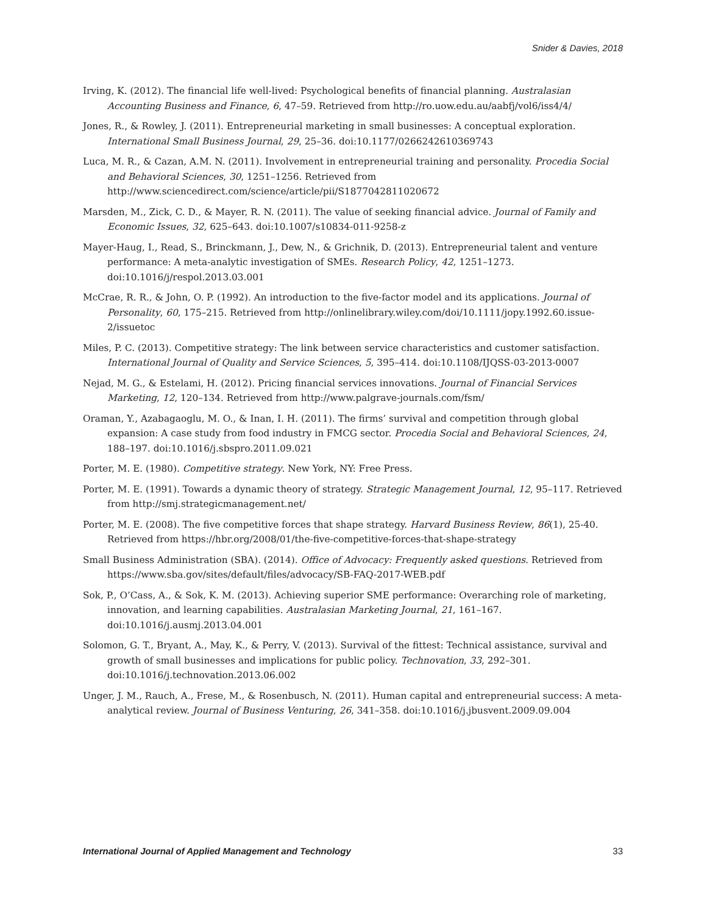Snider & Davies, 2018
Irving, K. (2012). The financial life well-lived: Psychological benefits of financial planning. Australasian Accounting Business and Finance, 6, 47–59. Retrieved from http://ro.uow.edu.au/aabfj/vol6/iss4/4/
Jones, R., & Rowley, J. (2011). Entrepreneurial marketing in small businesses: A conceptual exploration. International Small Business Journal, 29, 25–36. doi:10.1177/0266242610369743
Luca, M. R., & Cazan, A.M. N. (2011). Involvement in entrepreneurial training and personality. Procedia Social and Behavioral Sciences, 30, 1251–1256. Retrieved from http://www.sciencedirect.com/science/article/pii/S1877042811020672
Marsden, M., Zick, C. D., & Mayer, R. N. (2011). The value of seeking financial advice. Journal of Family and Economic Issues, 32, 625–643. doi:10.1007/s10834-011-9258-z
Mayer-Haug, I., Read, S., Brinckmann, J., Dew, N., & Grichnik, D. (2013). Entrepreneurial talent and venture performance: A meta-analytic investigation of SMEs. Research Policy, 42, 1251–1273. doi:10.1016/j/respol.2013.03.001
McCrae, R. R., & John, O. P. (1992). An introduction to the five-factor model and its applications. Journal of Personality, 60, 175–215. Retrieved from http://onlinelibrary.wiley.com/doi/10.1111/jopy.1992.60.issue-2/issuetoc
Miles, P. C. (2013). Competitive strategy: The link between service characteristics and customer satisfaction. International Journal of Quality and Service Sciences, 5, 395–414. doi:10.1108/IJQSS-03-2013-0007
Nejad, M. G., & Estelami, H. (2012). Pricing financial services innovations. Journal of Financial Services Marketing, 12, 120–134. Retrieved from http://www.palgrave-journals.com/fsm/
Oraman, Y., Azabagaoglu, M. O., & Inan, I. H. (2011). The firms’ survival and competition through global expansion: A case study from food industry in FMCG sector. Procedia Social and Behavioral Sciences, 24, 188–197. doi:10.1016/j.sbspro.2011.09.021
Porter, M. E. (1980). Competitive strategy. New York, NY: Free Press.
Porter, M. E. (1991). Towards a dynamic theory of strategy. Strategic Management Journal, 12, 95–117. Retrieved from http://smj.strategicmanagement.net/
Porter, M. E. (2008). The five competitive forces that shape strategy. Harvard Business Review, 86(1), 25-40. Retrieved from https://hbr.org/2008/01/the-five-competitive-forces-that-shape-strategy
Small Business Administration (SBA). (2014). Office of Advocacy: Frequently asked questions. Retrieved from https://www.sba.gov/sites/default/files/advocacy/SB-FAQ-2017-WEB.pdf
Sok, P., O’Cass, A., & Sok, K. M. (2013). Achieving superior SME performance: Overarching role of marketing, innovation, and learning capabilities. Australasian Marketing Journal, 21, 161–167. doi:10.1016/j.ausmj.2013.04.001
Solomon, G. T., Bryant, A., May, K., & Perry, V. (2013). Survival of the fittest: Technical assistance, survival and growth of small businesses and implications for public policy. Technovation, 33, 292–301. doi:10.1016/j.technovation.2013.06.002
Unger, J. M., Rauch, A., Frese, M., & Rosenbusch, N. (2011). Human capital and entrepreneurial success: A meta-analytical review. Journal of Business Venturing, 26, 341–358. doi:10.1016/j.jbusvent.2009.09.004
International Journal of Applied Management and Technology 33